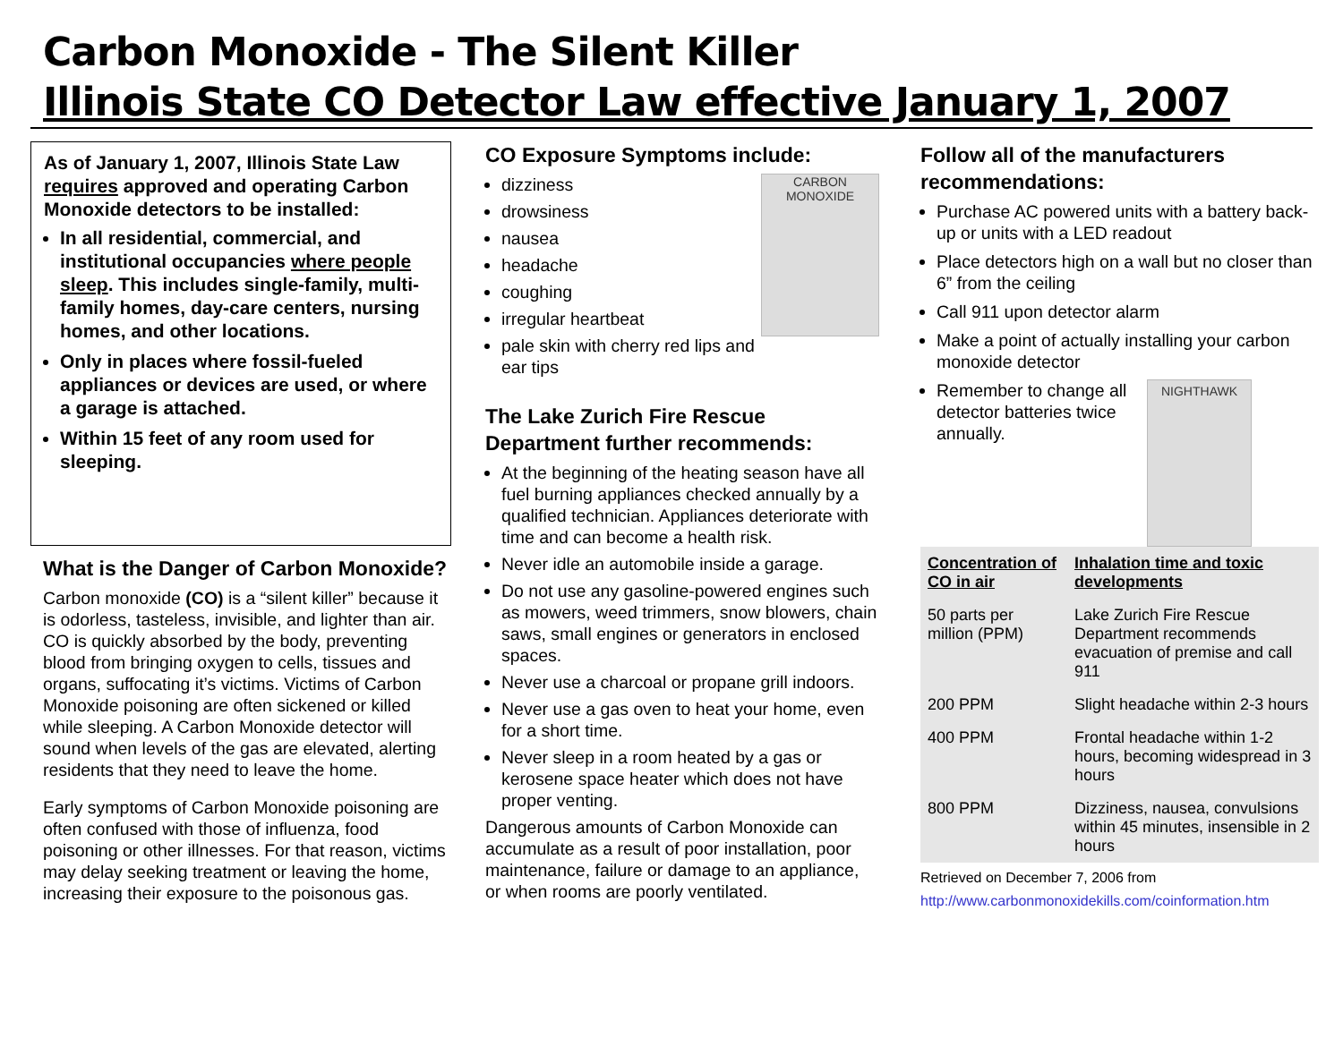Carbon Monoxide - The Silent Killer
Illinois State CO Detector Law effective January 1, 2007
As of January 1, 2007, Illinois State Law requires approved and operating Carbon Monoxide detectors to be installed:
In all residential, commercial, and institutional occupancies where people sleep. This includes single-family, multi-family homes, day-care centers, nursing homes, and other locations.
Only in places where fossil-fueled appliances or devices are used, or where a garage is attached.
Within 15 feet of any room used for sleeping.
What is the Danger of Carbon Monoxide?
Carbon monoxide (CO) is a “silent killer” because it is odorless, tasteless, invisible, and lighter than air. CO is quickly absorbed by the body, preventing blood from bringing oxygen to cells, tissues and organs, suffocating it’s victims. Victims of Carbon Monoxide poisoning are often sickened or killed while sleeping. A Carbon Monoxide detector will sound when levels of the gas are elevated, alerting residents that they need to leave the home.
Early symptoms of Carbon Monoxide poisoning are often confused with those of influenza, food poisoning or other illnesses. For that reason, victims may delay seeking treatment or leaving the home, increasing their exposure to the poisonous gas.
CO Exposure Symptoms include:
CARBON MONOXIDE
dizziness
drowsiness
nausea
headache
coughing
irregular heartbeat
pale skin with cherry red lips and ear tips
The Lake Zurich Fire Rescue Department further recommends:
At the beginning of the heating season have all fuel burning appliances checked annually by a qualified technician. Appliances deteriorate with time and can become a health risk.
Never idle an automobile inside a garage.
Do not use any gasoline-powered engines such as mowers, weed trimmers, snow blowers, chain saws, small engines or generators in enclosed spaces.
Never use a charcoal or propane grill indoors.
Never use a gas oven to heat your home, even for a short time.
Never sleep in a room heated by a gas or kerosene space heater which does not have proper venting.
Dangerous amounts of Carbon Monoxide can accumulate as a result of poor installation, poor maintenance, failure or damage to an appliance, or when rooms are poorly ventilated.
Follow all of the manufacturers recommendations:
Purchase AC powered units with a battery back-up or units with a LED readout
Place detectors high on a wall but no closer than 6” from the ceiling
Call 911 upon detector alarm
Make a point of actually installing your carbon monoxide detector
NIGHTHAWK
Remember to change all detector batteries twice annually.
| Concentration of CO in air | Inhalation time and toxic developments |
| --- | --- |
| 50 parts per million (PPM) | Lake Zurich Fire Rescue Department recommends evacuation of premise and call 911 |
| 200 PPM | Slight headache within 2-3 hours |
| 400 PPM | Frontal headache within 1-2 hours, becoming widespread in 3 hours |
| 800 PPM | Dizziness, nausea, convulsions within 45 minutes, insensible in 2 hours |
Retrieved on December 7, 2006 from
http://www.carbonmonoxidekills.com/coinformation.htm